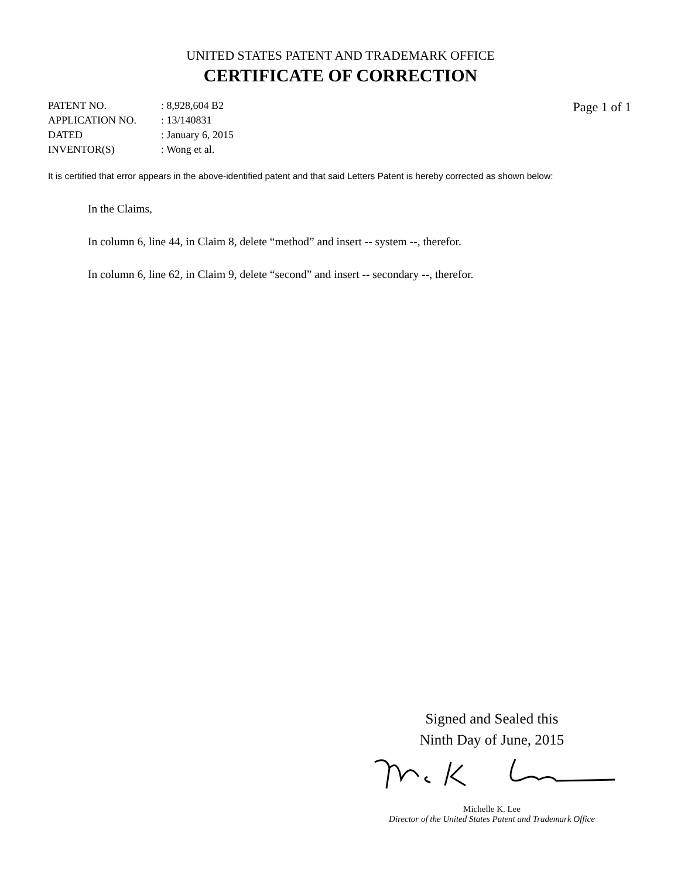UNITED STATES PATENT AND TRADEMARK OFFICE
CERTIFICATE OF CORRECTION
| PATENT NO. | : 8,928,604 B2 |
| APPLICATION NO. | : 13/140831 |
| DATED | : January 6, 2015 |
| INVENTOR(S) | : Wong et al. |
Page 1 of 1
It is certified that error appears in the above-identified patent and that said Letters Patent is hereby corrected as shown below:
In the Claims,
In column 6, line 44, in Claim 8, delete “method” and insert -- system --, therefor.
In column 6, line 62, in Claim 9, delete “second” and insert -- secondary --, therefor.
Signed and Sealed this
Ninth Day of June, 2015
Michelle K. Lee
Director of the United States Patent and Trademark Office